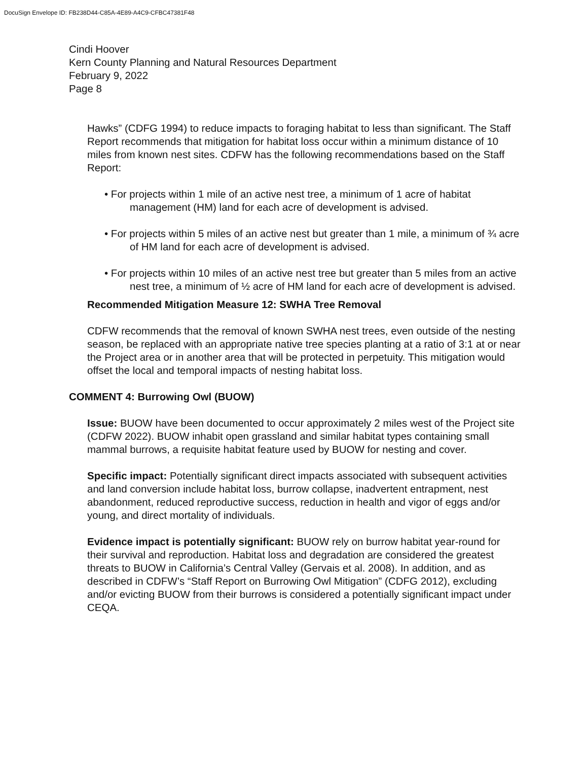DocuSign Envelope ID: FB238D44-C85A-4E89-A4C9-CFBC47381F48
Cindi Hoover
Kern County Planning and Natural Resources Department
February 9, 2022
Page 8
Hawks” (CDFG 1994) to reduce impacts to foraging habitat to less than significant. The Staff Report recommends that mitigation for habitat loss occur within a minimum distance of 10 miles from known nest sites. CDFW has the following recommendations based on the Staff Report:
• For projects within 1 mile of an active nest tree, a minimum of 1 acre of habitat management (HM) land for each acre of development is advised.
• For projects within 5 miles of an active nest but greater than 1 mile, a minimum of ¾ acre of HM land for each acre of development is advised.
• For projects within 10 miles of an active nest tree but greater than 5 miles from an active nest tree, a minimum of ½ acre of HM land for each acre of development is advised.
Recommended Mitigation Measure 12: SWHA Tree Removal
CDFW recommends that the removal of known SWHA nest trees, even outside of the nesting season, be replaced with an appropriate native tree species planting at a ratio of 3:1 at or near the Project area or in another area that will be protected in perpetuity. This mitigation would offset the local and temporal impacts of nesting habitat loss.
COMMENT 4: Burrowing Owl (BUOW)
Issue: BUOW have been documented to occur approximately 2 miles west of the Project site (CDFW 2022). BUOW inhabit open grassland and similar habitat types containing small mammal burrows, a requisite habitat feature used by BUOW for nesting and cover.
Specific impact: Potentially significant direct impacts associated with subsequent activities and land conversion include habitat loss, burrow collapse, inadvertent entrapment, nest abandonment, reduced reproductive success, reduction in health and vigor of eggs and/or young, and direct mortality of individuals.
Evidence impact is potentially significant: BUOW rely on burrow habitat year-round for their survival and reproduction. Habitat loss and degradation are considered the greatest threats to BUOW in California’s Central Valley (Gervais et al. 2008). In addition, and as described in CDFW’s “Staff Report on Burrowing Owl Mitigation” (CDFG 2012), excluding and/or evicting BUOW from their burrows is considered a potentially significant impact under CEQA.